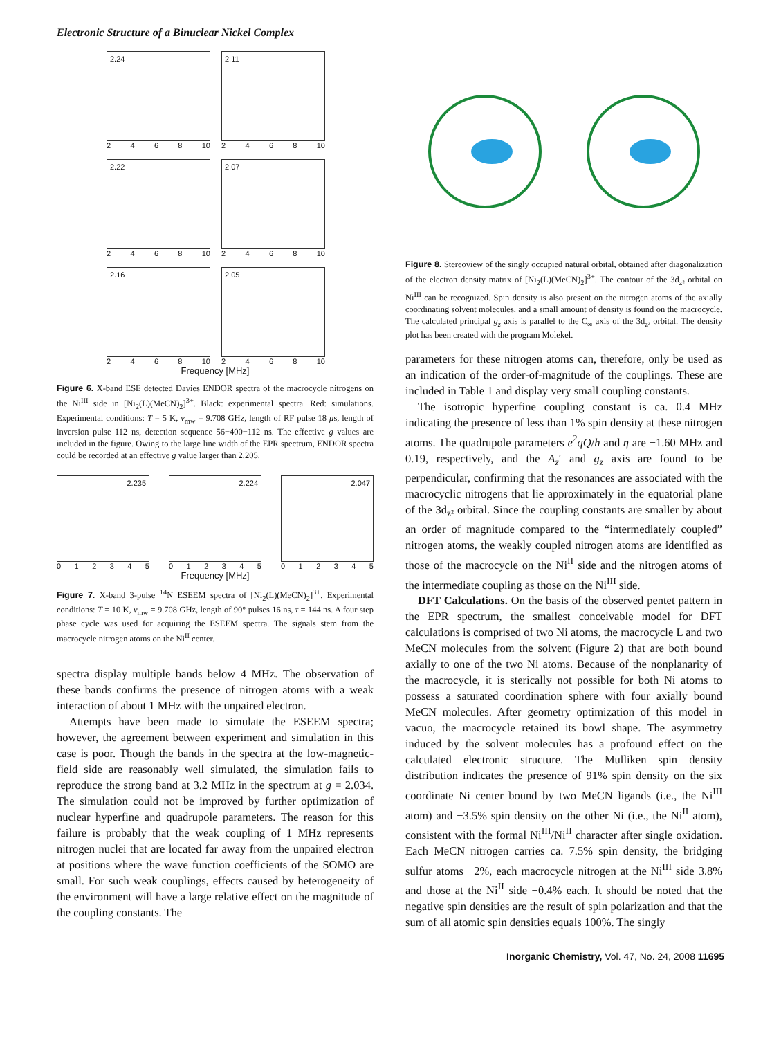Electronic Structure of a Binuclear Nickel Complex
2.24
2468 10
2.11
2468 10
2.22
2468 10
2.07
2468 10
2.16
2468 10
2.05
2468 10
Frequency [MHz]
Figure 6. X-band ESE detected Davies ENDOR spectra of the macrocycle nitrogens on the Ni<sup>III</sup> side in [Ni<sub>2</sub>(L)(MeCN)<sub>2</sub>]<sup>3+</sup>. Black: experimental spectra. Red: simulations. Experimental conditions: T = 5 K, ν<sub>mw</sub> = 9.708 GHz, length of RF pulse 18 μs, length of inversion pulse 112 ns, detection sequence 56−400−112 ns. The effective g values are included in the figure. Owing to the large line width of the EPR spectrum, ENDOR spectra could be recorded at an effective g value larger than 2.205.
2.235
012345
2.224
012345
2.047
012345
Frequency [MHz]
Figure 7. X-band 3-pulse <sup>14</sup>N ESEEM spectra of [Ni<sub>2</sub>(L)(MeCN)<sub>2</sub>]<sup>3+</sup>. Experimental conditions: T = 10 K, ν<sub>mw</sub> = 9.708 GHz, length of 90° pulses 16 ns, τ = 144 ns. A four step phase cycle was used for acquiring the ESEEM spectra. The signals stem from the macrocycle nitrogen atoms on the Ni<sup>II</sup> center.
spectra display multiple bands below 4 MHz. The observation of these bands confirms the presence of nitrogen atoms with a weak interaction of about 1 MHz with the unpaired electron.
Attempts have been made to simulate the ESEEM spectra; however, the agreement between experiment and simulation in this case is poor. Though the bands in the spectra at the low-magnetic-field side are reasonably well simulated, the simulation fails to reproduce the strong band at 3.2 MHz in the spectrum at g = 2.034. The simulation could not be improved by further optimization of nuclear hyperfine and quadrupole parameters. The reason for this failure is probably that the weak coupling of 1 MHz represents nitrogen nuclei that are located far away from the unpaired electron at positions where the wave function coefficients of the SOMO are small. For such weak couplings, effects caused by heterogeneity of the environment will have a large relative effect on the magnitude of the coupling constants. The
Figure 8. Stereoview of the singly occupied natural orbital, obtained after diagonalization of the electron density matrix of [Ni<sub>2</sub>(L)(MeCN)<sub>2</sub>]<sup>3+</sup>. The contour of the 3d<sub>z²</sub> orbital on Ni<sup>III</sup> can be recognized. Spin density is also present on the nitrogen atoms of the axially coordinating solvent molecules, and a small amount of density is found on the macrocycle. The calculated principal g<sub>z</sub> axis is parallel to the C<sub>∞</sub> axis of the 3d<sub>z²</sub> orbital. The density plot has been created with the program Molekel.
parameters for these nitrogen atoms can, therefore, only be used as an indication of the order-of-magnitude of the couplings. These are included in Table 1 and display very small coupling constants.
The isotropic hyperfine coupling constant is ca. 0.4 MHz indicating the presence of less than 1% spin density at these nitrogen atoms. The quadrupole parameters e<sup>2</sup>qQ/h and η are −1.60 MHz and 0.19, respectively, and the A<sub>z</sub>′ and g<sub>z</sub> axis are found to be perpendicular, confirming that the resonances are associated with the macrocyclic nitrogens that lie approximately in the equatorial plane of the 3d<sub>z²</sub> orbital. Since the coupling constants are smaller by about an order of magnitude compared to the “intermediately coupled” nitrogen atoms, the weakly coupled nitrogen atoms are identified as those of the macrocycle on the Ni<sup>II</sup> side and the nitrogen atoms of the intermediate coupling as those on the Ni<sup>III</sup> side.
DFT Calculations. On the basis of the observed pentet pattern in the EPR spectrum, the smallest conceivable model for DFT calculations is comprised of two Ni atoms, the macrocycle L and two MeCN molecules from the solvent (Figure 2) that are both bound axially to one of the two Ni atoms. Because of the nonplanarity of the macrocycle, it is sterically not possible for both Ni atoms to possess a saturated coordination sphere with four axially bound MeCN molecules. After geometry optimization of this model in vacuo, the macrocycle retained its bowl shape. The asymmetry induced by the solvent molecules has a profound effect on the calculated electronic structure. The Mulliken spin density distribution indicates the presence of 91% spin density on the six coordinate Ni center bound by two MeCN ligands (i.e., the Ni<sup>III</sup> atom) and −3.5% spin density on the other Ni (i.e., the Ni<sup>II</sup> atom), consistent with the formal Ni<sup>III</sup>/Ni<sup>II</sup> character after single oxidation. Each MeCN nitrogen carries ca. 7.5% spin density, the bridging sulfur atoms −2%, each macrocycle nitrogen at the Ni<sup>III</sup> side 3.8% and those at the Ni<sup>II</sup> side −0.4% each. It should be noted that the negative spin densities are the result of spin polarization and that the sum of all atomic spin densities equals 100%. The singly
Inorganic Chemistry, Vol. 47, No. 24, 2008 11695